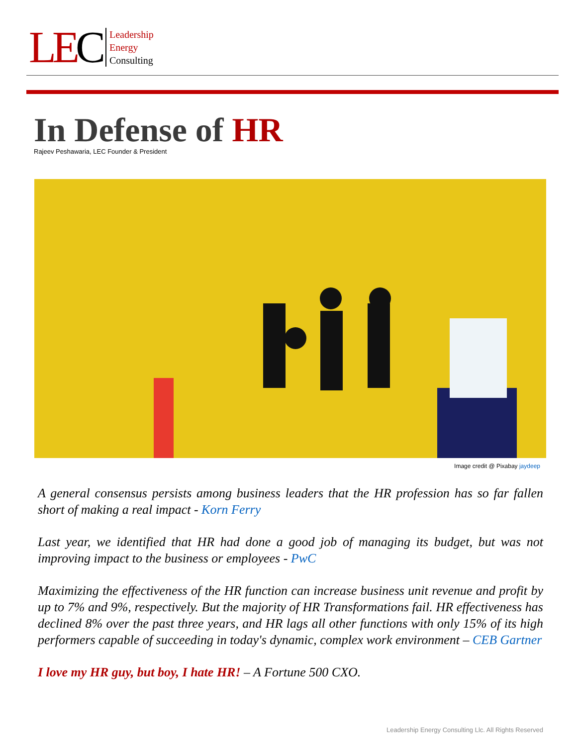LEC
Leadership
Energy
Consulting
In Defense of HR
Rajeev Peshawaria, LEC Founder & President
Image credit @ Pixabay jaydeep
A general consensus persists among business leaders that the HR profession has so far fallen short of making a real impact - Korn Ferry
Last year, we identified that HR had done a good job of managing its budget, but was not improving impact to the business or employees - PwC
Maximizing the effectiveness of the HR function can increase business unit revenue and profit by up to 7% and 9%, respectively. But the majority of HR Transformations fail. HR effectiveness has declined 8% over the past three years, and HR lags all other functions with only 15% of its high performers capable of succeeding in today's dynamic, complex work environment – CEB Gartner
I love my HR guy, but boy, I hate HR! – A Fortune 500 CXO.
Leadership Energy Consulting Llc. All Rights Reserved